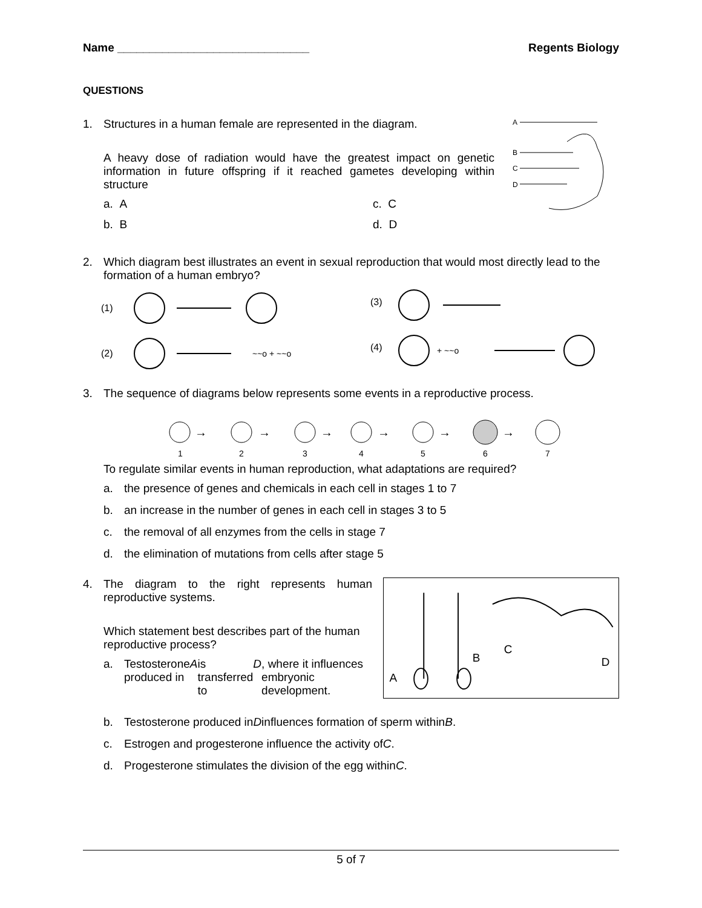Name ______________________________ Regents Biology
QUESTIONS
1. Structures in a human female are represented in the diagram.
A heavy dose of radiation would have the greatest impact on genetic information in future offspring if it reached gametes developing within structure
a. A
c. C
b. B
d. D
A
B
C
D
2. Which diagram best illustrates an event in sexual reproduction that would most directly lead to the formation of a human embryo?
(1)
(2)
(3)
(4)
~~o + ~~o
+ ~~o
3. The sequence of diagrams below represents some events in a reproductive process.
1
2
3
4
5
6
7
→
→
→
→
→
→
To regulate similar events in human reproduction, what adaptations are required?
a. the presence of genes and chemicals in each cell in stages 1 to 7
b. an increase in the number of genes in each cell in stages 3 to 5
c. the removal of all enzymes from the cells in stage 7
d. the elimination of mutations from cells after stage 5
4. The diagram to the right represents human reproductive systems.
Which statement best describes part of the human reproductive process?
a. Testosterone produced in A is transferred to D, where it influences embryonic development.
A
B
C
D
b. Testosterone produced in D influences formation of sperm within B.
c. Estrogen and progesterone influence the activity of C.
d. Progesterone stimulates the division of the egg within C.
5 of 7